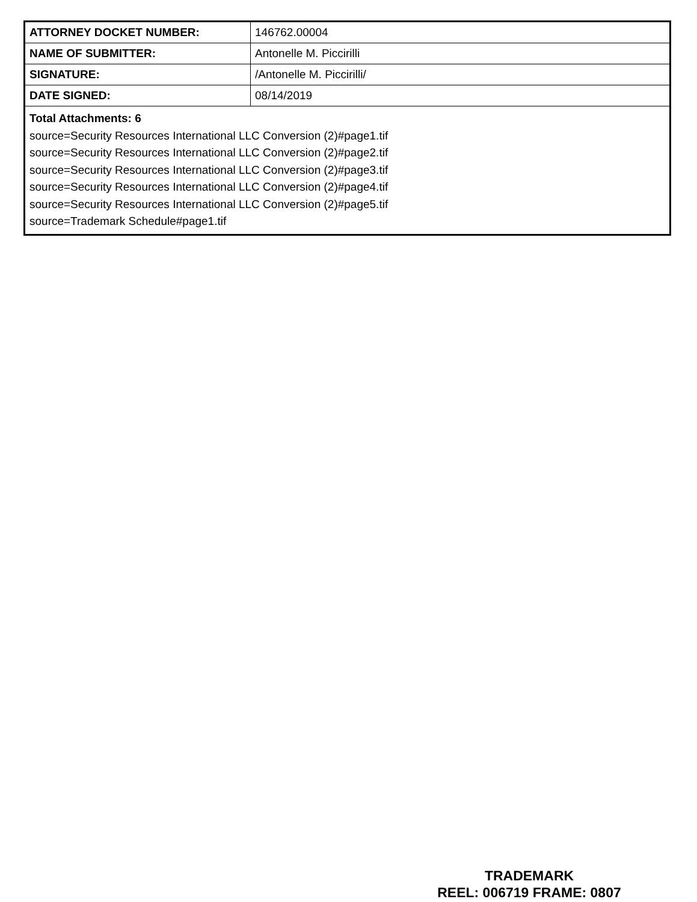| ATTORNEY DOCKET NUMBER: | 146762.00004 |
| NAME OF SUBMITTER: | Antonelle M. Piccirilli |
| SIGNATURE: | /Antonelle M. Piccirilli/ |
| DATE SIGNED: | 08/14/2019 |
| Total Attachments: 6 source=Security Resources International LLC Conversion (2)#page1.tif source=Security Resources International LLC Conversion (2)#page2.tif source=Security Resources International LLC Conversion (2)#page3.tif source=Security Resources International LLC Conversion (2)#page4.tif source=Security Resources International LLC Conversion (2)#page5.tif source=Trademark Schedule#page1.tif | |
TRADEMARK
REEL: 006719 FRAME: 0807